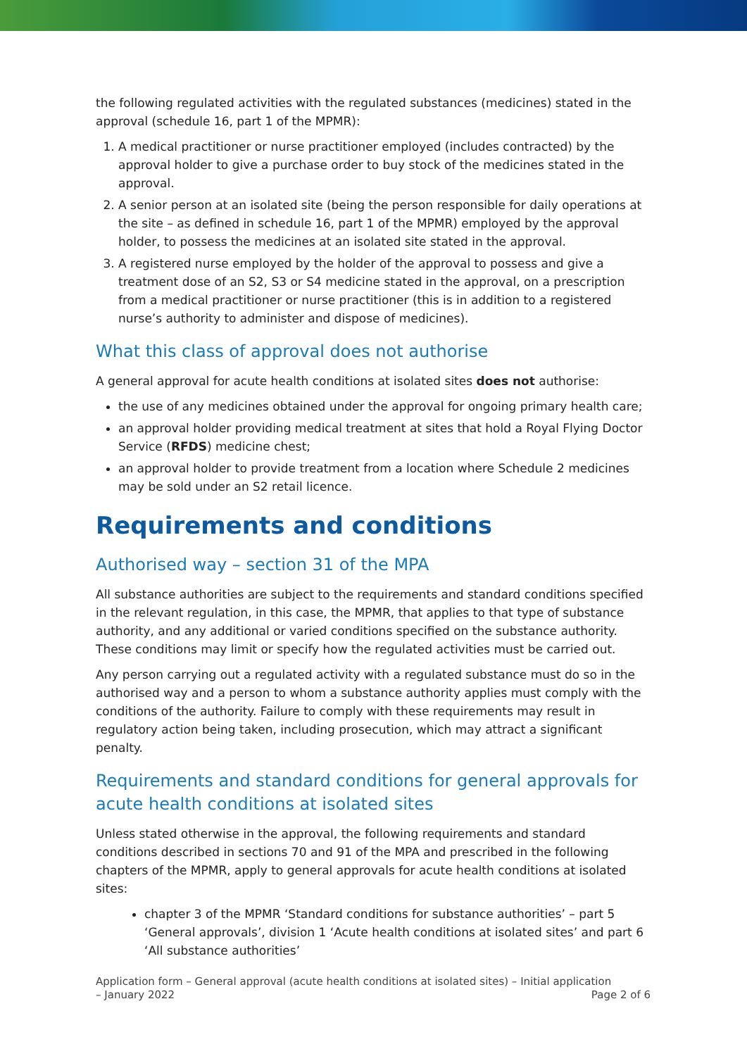the following regulated activities with the regulated substances (medicines) stated in the approval (schedule 16, part 1 of the MPMR):
1. A medical practitioner or nurse practitioner employed (includes contracted) by the approval holder to give a purchase order to buy stock of the medicines stated in the approval.
2. A senior person at an isolated site (being the person responsible for daily operations at the site – as defined in schedule 16, part 1 of the MPMR) employed by the approval holder, to possess the medicines at an isolated site stated in the approval.
3. A registered nurse employed by the holder of the approval to possess and give a treatment dose of an S2, S3 or S4 medicine stated in the approval, on a prescription from a medical practitioner or nurse practitioner (this is in addition to a registered nurse’s authority to administer and dispose of medicines).
What this class of approval does not authorise
A general approval for acute health conditions at isolated sites does not authorise:
the use of any medicines obtained under the approval for ongoing primary health care;
an approval holder providing medical treatment at sites that hold a Royal Flying Doctor Service (RFDS) medicine chest;
an approval holder to provide treatment from a location where Schedule 2 medicines may be sold under an S2 retail licence.
Requirements and conditions
Authorised way – section 31 of the MPA
All substance authorities are subject to the requirements and standard conditions specified in the relevant regulation, in this case, the MPMR, that applies to that type of substance authority, and any additional or varied conditions specified on the substance authority. These conditions may limit or specify how the regulated activities must be carried out.
Any person carrying out a regulated activity with a regulated substance must do so in the authorised way and a person to whom a substance authority applies must comply with the conditions of the authority. Failure to comply with these requirements may result in regulatory action being taken, including prosecution, which may attract a significant penalty.
Requirements and standard conditions for general approvals for acute health conditions at isolated sites
Unless stated otherwise in the approval, the following requirements and standard conditions described in sections 70 and 91 of the MPA and prescribed in the following chapters of the MPMR, apply to general approvals for acute health conditions at isolated sites:
chapter 3 of the MPMR ‘Standard conditions for substance authorities’ – part 5 ‘General approvals’, division 1 ‘Acute health conditions at isolated sites’ and part 6 ‘All substance authorities’
Application form – General approval (acute health conditions at isolated sites) – Initial application
– January 2022 Page 2 of 6